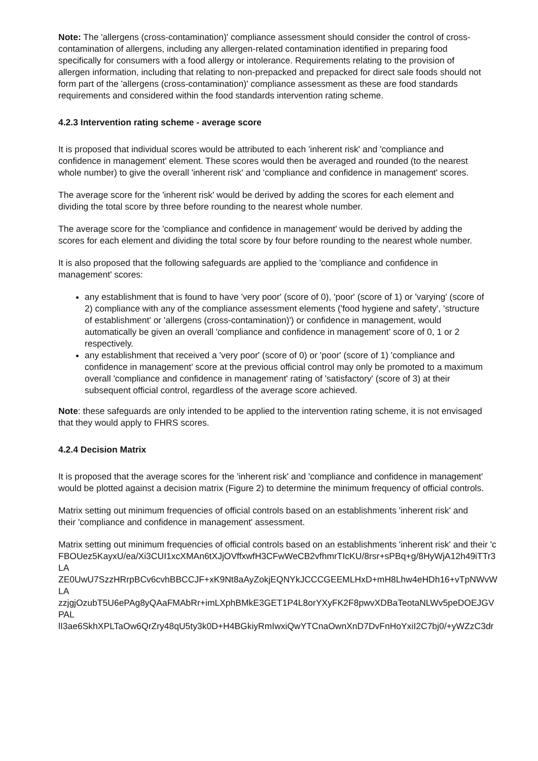Note: The 'allergens (cross-contamination)' compliance assessment should consider the control of cross-contamination of allergens, including any allergen-related contamination identified in preparing food specifically for consumers with a food allergy or intolerance. Requirements relating to the provision of allergen information, including that relating to non-prepacked and prepacked for direct sale foods should not form part of the 'allergens (cross-contamination)' compliance assessment as these are food standards requirements and considered within the food standards intervention rating scheme.
4.2.3 Intervention rating scheme - average score
It is proposed that individual scores would be attributed to each 'inherent risk' and 'compliance and confidence in management' element. These scores would then be averaged and rounded (to the nearest whole number) to give the overall 'inherent risk' and 'compliance and confidence in management' scores.
The average score for the 'inherent risk' would be derived by adding the scores for each element and dividing the total score by three before rounding to the nearest whole number.
The average score for the 'compliance and confidence in management' would be derived by adding the scores for each element and dividing the total score by four before rounding to the nearest whole number.
It is also proposed that the following safeguards are applied to the 'compliance and confidence in management' scores:
any establishment that is found to have 'very poor' (score of 0), 'poor' (score of 1) or 'varying' (score of 2) compliance with any of the compliance assessment elements ('food hygiene and safety', 'structure of establishment' or 'allergens (cross-contamination)') or confidence in management, would automatically be given an overall 'compliance and confidence in management' score of 0, 1 or 2 respectively.
any establishment that received a 'very poor' (score of 0) or 'poor' (score of 1) 'compliance and confidence in management' score at the previous official control may only be promoted to a maximum overall 'compliance and confidence in management' rating of 'satisfactory' (score of 3) at their subsequent official control, regardless of the average score achieved.
Note: these safeguards are only intended to be applied to the intervention rating scheme, it is not envisaged that they would apply to FHRS scores.
4.2.4 Decision Matrix
It is proposed that the average scores for the 'inherent risk' and 'compliance and confidence in management' would be plotted against a decision matrix (Figure 2) to determine the minimum frequency of official controls.
Matrix setting out minimum frequencies of official controls based on an establishments 'inherent risk' and their 'compliance and confidence in management' assessment.
Matrix setting out minimum frequencies of official controls based on an establishments 'inherent risk' and their 'c
FBOUez5KayxU/ea/Xi3CUI1xcXMAn6tXJjOVffxwfH3CFwWeCB2vfhmrTIcKU/8rsr+sPBq+g/8HyWjA12h49iTTr3
LA
ZE0UwU7SzzHRrpBCv6cvhBBCCJF+xK9Nt8aAyZokjEQNYkJCCCGEEMLHxD+mH8Lhw4eHDh16+vTpNWvW
LA
zzjgjOzubT5U6ePAg8yQAaFMAbRr+imLXphBMkE3GET1P4L8orYXyFK2F8pwvXDBaTeotaNLWv5peDOEJGV
PAL
lI3ae6SkhXPLTaOw6QrZry48qU5ty3k0D+H4BGkiyRmIwxiQwYTCnaOwnXnD7DvFnHoYxiI2C7bj0/+yWZzC3dr